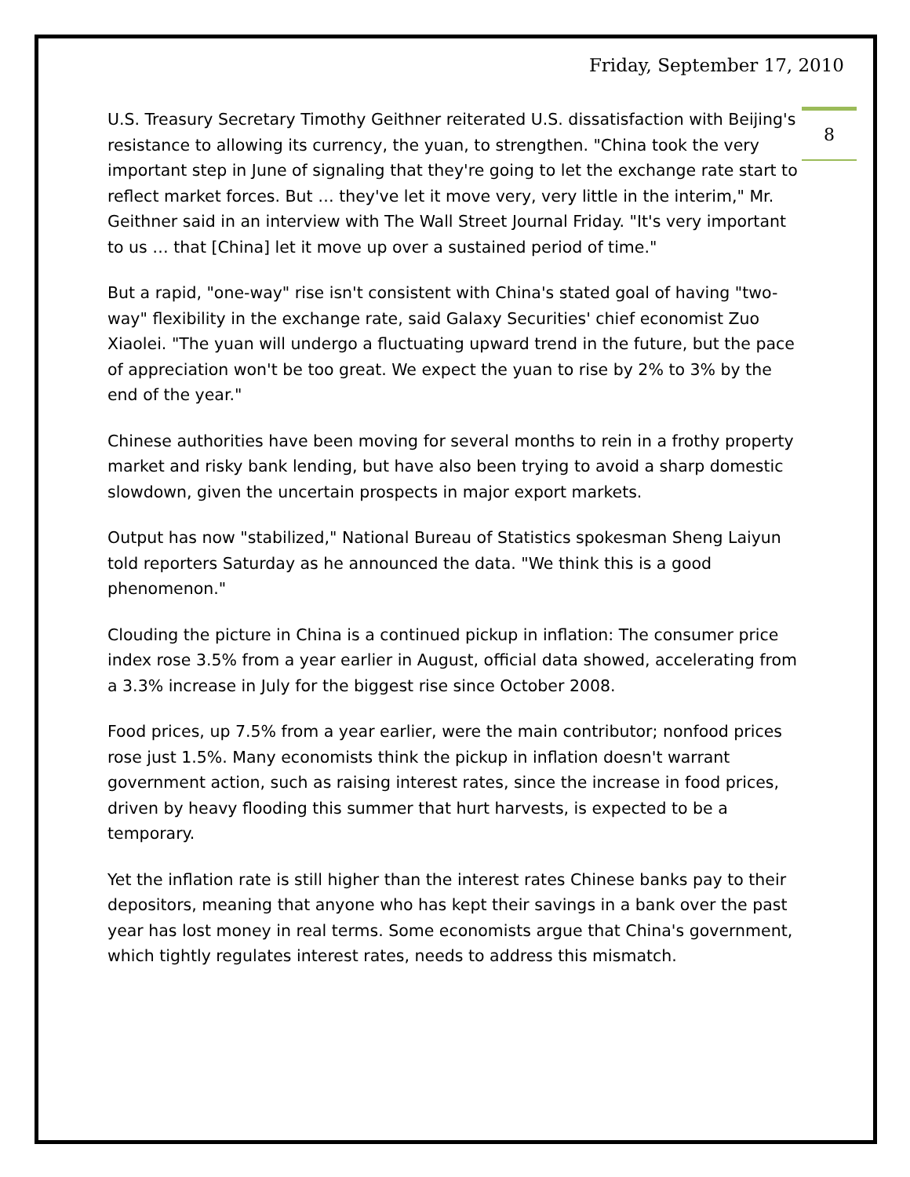Friday, September 17, 2010
8
U.S. Treasury Secretary Timothy Geithner reiterated U.S. dissatisfaction with Beijing's resistance to allowing its currency, the yuan, to strengthen. "China took the very important step in June of signaling that they're going to let the exchange rate start to reflect market forces. But … they've let it move very, very little in the interim," Mr. Geithner said in an interview with The Wall Street Journal Friday. "It's very important to us … that [China] let it move up over a sustained period of time."
But a rapid, "one-way" rise isn't consistent with China's stated goal of having "two-way" flexibility in the exchange rate, said Galaxy Securities' chief economist Zuo Xiaolei. "The yuan will undergo a fluctuating upward trend in the future, but the pace of appreciation won't be too great. We expect the yuan to rise by 2% to 3% by the end of the year."
Chinese authorities have been moving for several months to rein in a frothy property market and risky bank lending, but have also been trying to avoid a sharp domestic slowdown, given the uncertain prospects in major export markets.
Output has now "stabilized," National Bureau of Statistics spokesman Sheng Laiyun told reporters Saturday as he announced the data. "We think this is a good phenomenon."
Clouding the picture in China is a continued pickup in inflation: The consumer price index rose 3.5% from a year earlier in August, official data showed, accelerating from a 3.3% increase in July for the biggest rise since October 2008.
Food prices, up 7.5% from a year earlier, were the main contributor; nonfood prices rose just 1.5%. Many economists think the pickup in inflation doesn't warrant government action, such as raising interest rates, since the increase in food prices, driven by heavy flooding this summer that hurt harvests, is expected to be a temporary.
Yet the inflation rate is still higher than the interest rates Chinese banks pay to their depositors, meaning that anyone who has kept their savings in a bank over the past year has lost money in real terms. Some economists argue that China's government, which tightly regulates interest rates, needs to address this mismatch.